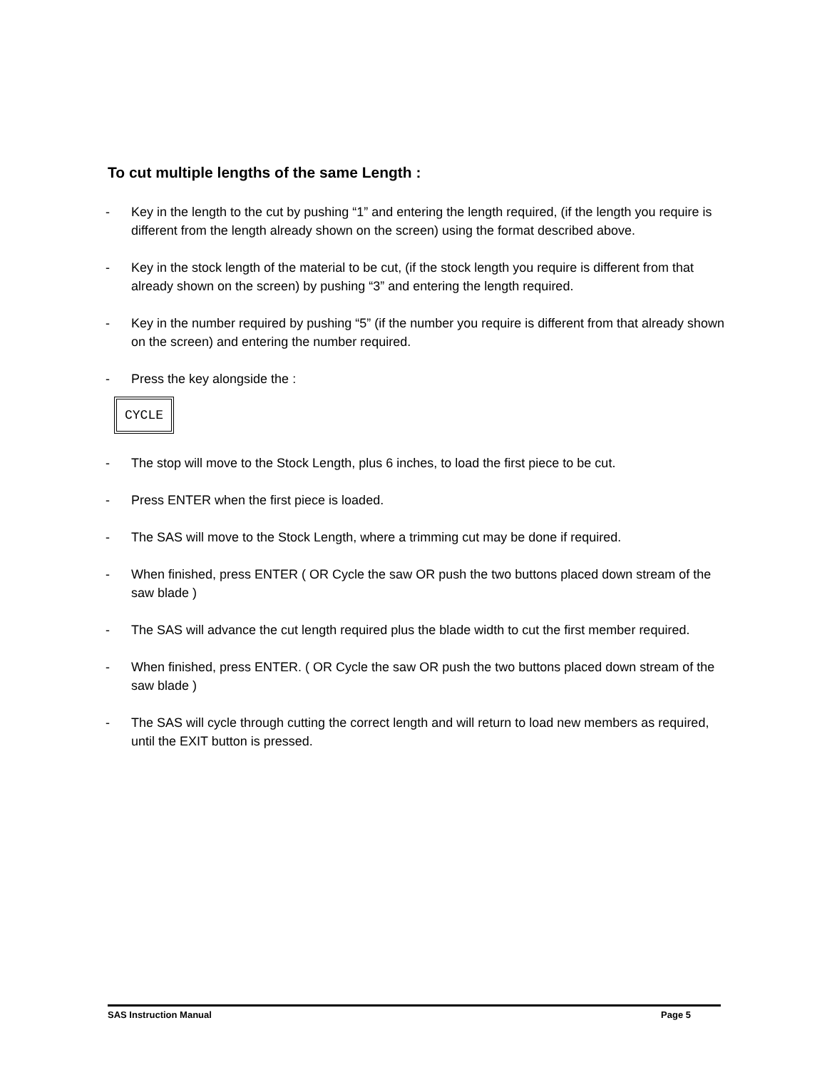To cut multiple lengths of the same Length :
- Key in the length to the cut by pushing “1” and entering the length required, (if the length you require is different from the length already shown on the screen) using the format described above.
- Key in the stock length of the material to be cut, (if the stock length you require is different from that already shown on the screen) by pushing “3” and entering the length required.
- Key in the number required by pushing “5” (if the number you require is different from that already shown on the screen) and entering the number required.
- Press the key alongside the :
CYCLE
- The stop will move to the Stock Length, plus 6 inches, to load the first piece to be cut.
- Press ENTER when the first piece is loaded.
- The SAS will move to the Stock Length, where a trimming cut may be done if required.
- When finished, press ENTER ( OR Cycle the saw OR push the two buttons placed down stream of the saw blade )
- The SAS will advance the cut length required plus the blade width to cut the first member required.
- When finished, press ENTER. ( OR Cycle the saw OR push the two buttons placed down stream of the saw blade )
- The SAS will cycle through cutting the correct length and will return to load new members as required, until the EXIT button is pressed.
SAS Instruction Manual Page 5